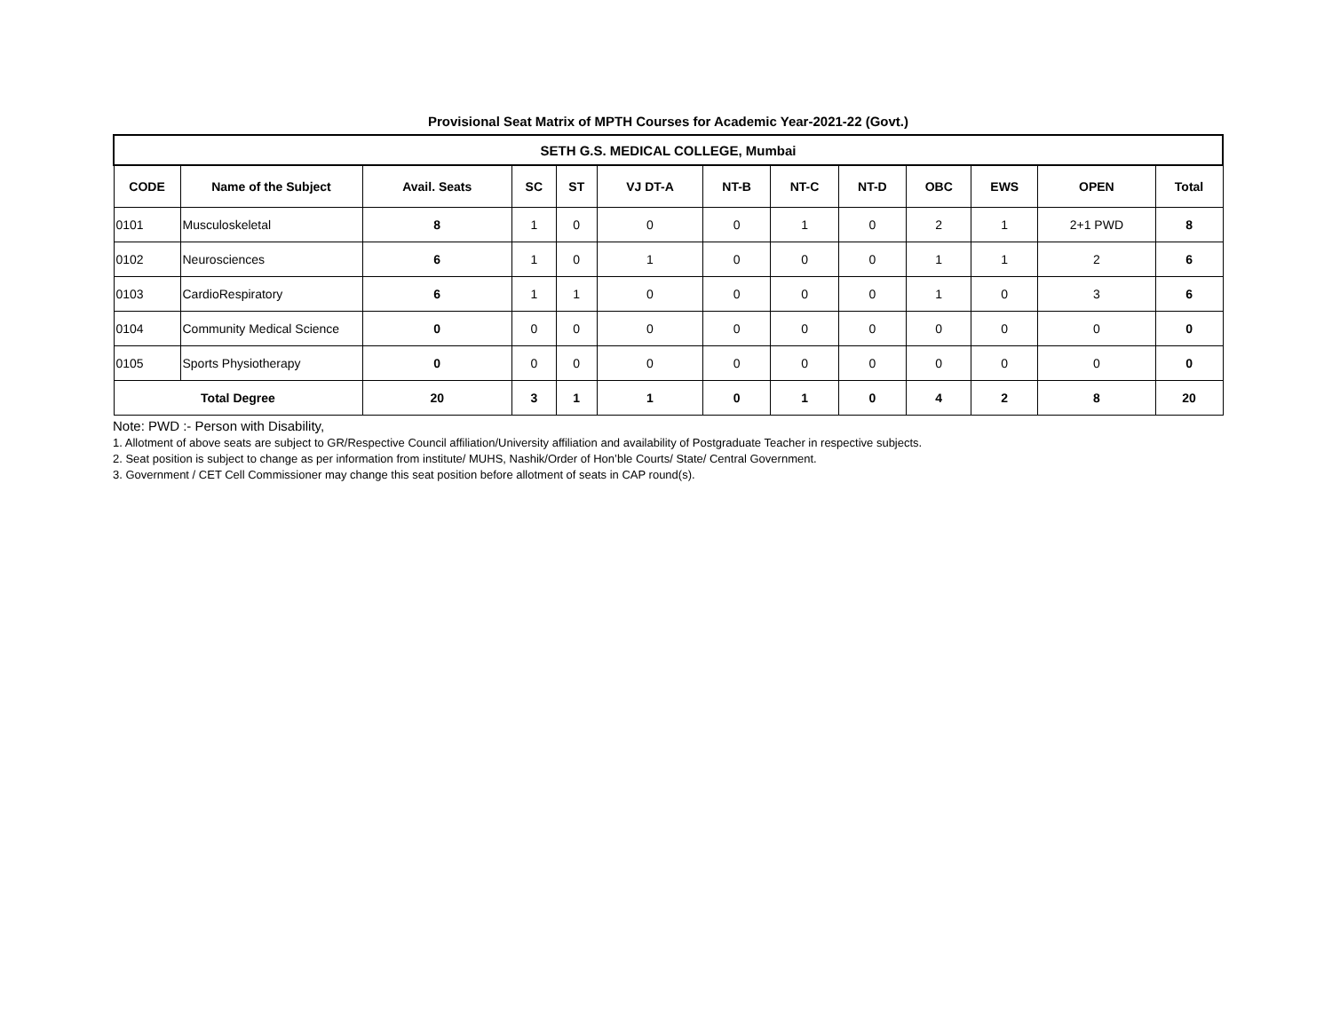Provisional Seat Matrix of MPTH Courses for Academic Year-2021-22 (Govt.)
| SETH G.S. MEDICAL COLLEGE, Mumbai | | | | | | | | | | | | |
| CODE | Name of the Subject | Avail. Seats | SC | ST | VJ DT-A | NT-B | NT-C | NT-D | OBC | EWS | OPEN | Total |
| 0101 | Musculoskeletal | 8 | 1 | 0 | 0 | 0 | 1 | 0 | 2 | 1 | 2+1 PWD | 8 |
| 0102 | Neurosciences | 6 | 1 | 0 | 1 | 0 | 0 | 0 | 1 | 1 | 2 | 6 |
| 0103 | CardioRespiratory | 6 | 1 | 1 | 0 | 0 | 0 | 0 | 1 | 0 | 3 | 6 |
| 0104 | Community Medical Science | 0 | 0 | 0 | 0 | 0 | 0 | 0 | 0 | 0 | 0 | 0 |
| 0105 | Sports Physiotherapy | 0 | 0 | 0 | 0 | 0 | 0 | 0 | 0 | 0 | 0 | 0 |
| Total Degree | | 20 | 3 | 1 | 1 | 0 | 1 | 0 | 4 | 2 | 8 | 20 |
Note: PWD :- Person with Disability,
1. Allotment of above seats are subject to GR/Respective Council affiliation/University affiliation and availability of Postgraduate Teacher in respective subjects.
2. Seat position is subject to change as per information from institute/ MUHS, Nashik/Order of Hon’ble Courts/ State/ Central Government.
3. Government / CET Cell Commissioner may change this seat position before allotment of seats in CAP round(s).